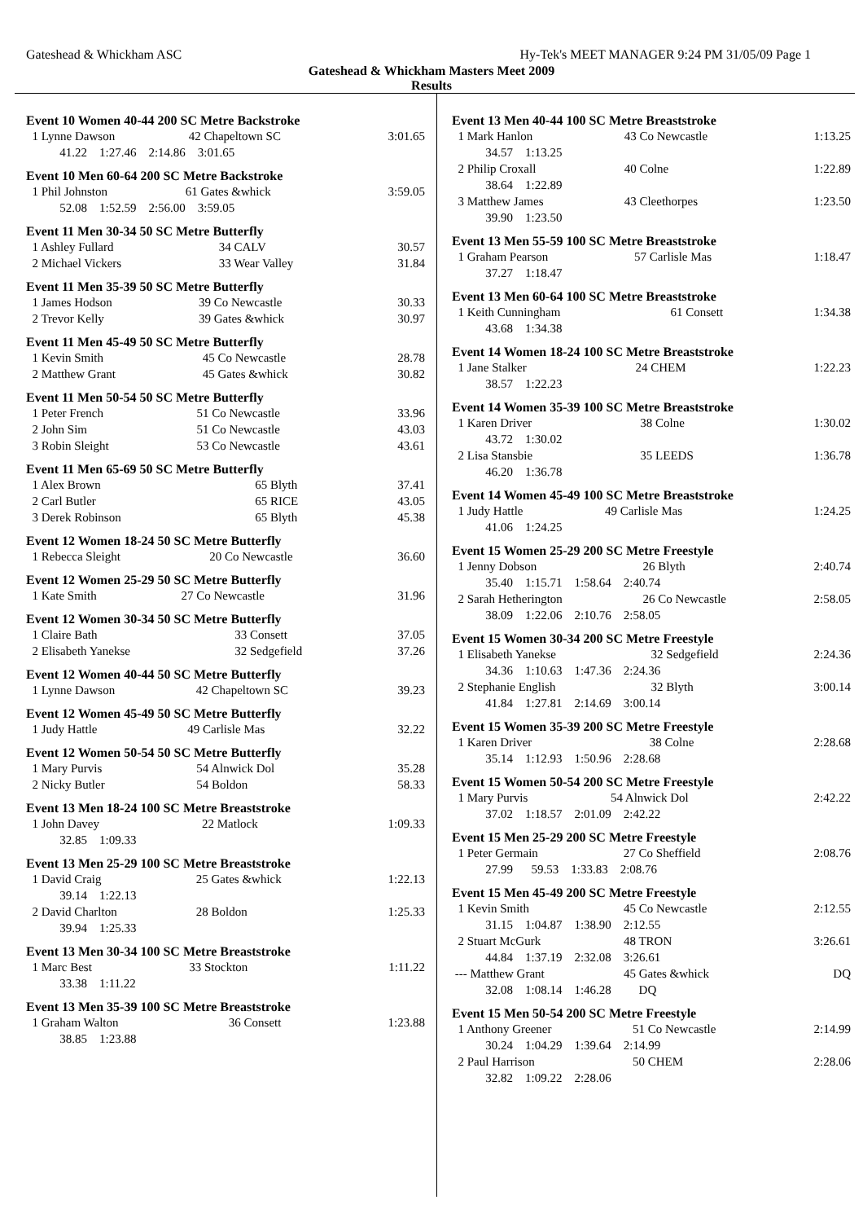Gateshead & Whickham ASC Hy-Tek's MEET MANAGER 9:24 PM 31/05/09 Page 1
Gateshead & Whickham Masters Meet 2009
Results
Event 10 Women 40-44 200 SC Metre Backstroke
| 1 Lynne Dawson | 42 Chapeltown SC | 3:01.65 |
| 41.22 1:27.46 2:14.86 3:01.65 | | |
Event 10 Men 60-64 200 SC Metre Backstroke
| 1 Phil Johnston | 61 Gates &whick | 3:59.05 |
| 52.08 1:52.59 2:56.00 3:59.05 | | |
Event 11 Men 30-34 50 SC Metre Butterfly
| 1 Ashley Fullard | 34 CALV | 30.57 |
| 2 Michael Vickers | 33 Wear Valley | 31.84 |
Event 11 Men 35-39 50 SC Metre Butterfly
| 1 James Hodson | 39 Co Newcastle | 30.33 |
| 2 Trevor Kelly | 39 Gates &whick | 30.97 |
Event 11 Men 45-49 50 SC Metre Butterfly
| 1 Kevin Smith | 45 Co Newcastle | 28.78 |
| 2 Matthew Grant | 45 Gates &whick | 30.82 |
Event 11 Men 50-54 50 SC Metre Butterfly
| 1 Peter French | 51 Co Newcastle | 33.96 |
| 2 John Sim | 51 Co Newcastle | 43.03 |
| 3 Robin Sleight | 53 Co Newcastle | 43.61 |
Event 11 Men 65-69 50 SC Metre Butterfly
| 1 Alex Brown | 65 Blyth | 37.41 |
| 2 Carl Butler | 65 RICE | 43.05 |
| 3 Derek Robinson | 65 Blyth | 45.38 |
Event 12 Women 18-24 50 SC Metre Butterfly
| 1 Rebecca Sleight | 20 Co Newcastle | 36.60 |
Event 12 Women 25-29 50 SC Metre Butterfly
| 1 Kate Smith | 27 Co Newcastle | 31.96 |
Event 12 Women 30-34 50 SC Metre Butterfly
| 1 Claire Bath | 33 Consett | 37.05 |
| 2 Elisabeth Yanekse | 32 Sedgefield | 37.26 |
Event 12 Women 40-44 50 SC Metre Butterfly
| 1 Lynne Dawson | 42 Chapeltown SC | 39.23 |
Event 12 Women 45-49 50 SC Metre Butterfly
| 1 Judy Hattle | 49 Carlisle Mas | 32.22 |
Event 12 Women 50-54 50 SC Metre Butterfly
| 1 Mary Purvis | 54 Alnwick Dol | 35.28 |
| 2 Nicky Butler | 54 Boldon | 58.33 |
Event 13 Men 18-24 100 SC Metre Breaststroke
| 1 John Davey | 22 Matlock | 1:09.33 |
| 32.85 1:09.33 | | |
Event 13 Men 25-29 100 SC Metre Breaststroke
| 1 David Craig | 25 Gates &whick | 1:22.13 |
| 39.14 1:22.13 | | |
| 2 David Charlton | 28 Boldon | 1:25.33 |
| 39.94 1:25.33 | | |
Event 13 Men 30-34 100 SC Metre Breaststroke
| 1 Marc Best | 33 Stockton | 1:11.22 |
| 33.38 1:11.22 | | |
Event 13 Men 35-39 100 SC Metre Breaststroke
| 1 Graham Walton | 36 Consett | 1:23.88 |
| 38.85 1:23.88 | | |
Event 13 Men 40-44 100 SC Metre Breaststroke
| 1 Mark Hanlon | 43 Co Newcastle | 1:13.25 |
| 34.57 1:13.25 | | |
| 2 Philip Croxall | 40 Colne | 1:22.89 |
| 38.64 1:22.89 | | |
| 3 Matthew James | 43 Cleethorpes | 1:23.50 |
| 39.90 1:23.50 | | |
Event 13 Men 55-59 100 SC Metre Breaststroke
| 1 Graham Pearson | 57 Carlisle Mas | 1:18.47 |
| 37.27 1:18.47 | | |
Event 13 Men 60-64 100 SC Metre Breaststroke
| 1 Keith Cunningham | 61 Consett | 1:34.38 |
| 43.68 1:34.38 | | |
Event 14 Women 18-24 100 SC Metre Breaststroke
| 1 Jane Stalker | 24 CHEM | 1:22.23 |
| 38.57 1:22.23 | | |
Event 14 Women 35-39 100 SC Metre Breaststroke
| 1 Karen Driver | 38 Colne | 1:30.02 |
| 43.72 1:30.02 | | |
| 2 Lisa Stansbie | 35 LEEDS | 1:36.78 |
| 46.20 1:36.78 | | |
Event 14 Women 45-49 100 SC Metre Breaststroke
| 1 Judy Hattle | 49 Carlisle Mas | 1:24.25 |
| 41.06 1:24.25 | | |
Event 15 Women 25-29 200 SC Metre Freestyle
| 1 Jenny Dobson | 26 Blyth | 2:40.74 |
| 35.40 1:15.71 1:58.64 2:40.74 | | |
| 2 Sarah Hetherington | 26 Co Newcastle | 2:58.05 |
| 38.09 1:22.06 2:10.76 2:58.05 | | |
Event 15 Women 30-34 200 SC Metre Freestyle
| 1 Elisabeth Yanekse | 32 Sedgefield | 2:24.36 |
| 34.36 1:10.63 1:47.36 2:24.36 | | |
| 2 Stephanie English | 32 Blyth | 3:00.14 |
| 41.84 1:27.81 2:14.69 3:00.14 | | |
Event 15 Women 35-39 200 SC Metre Freestyle
| 1 Karen Driver | 38 Colne | 2:28.68 |
| 35.14 1:12.93 1:50.96 2:28.68 | | |
Event 15 Women 50-54 200 SC Metre Freestyle
| 1 Mary Purvis | 54 Alnwick Dol | 2:42.22 |
| 37.02 1:18.57 2:01.09 2:42.22 | | |
Event 15 Men 25-29 200 SC Metre Freestyle
| 1 Peter Germain | 27 Co Sheffield | 2:08.76 |
| 27.99 59.53 1:33.83 2:08.76 | | |
Event 15 Men 45-49 200 SC Metre Freestyle
| 1 Kevin Smith | 45 Co Newcastle | 2:12.55 |
| 31.15 1:04.87 1:38.90 2:12.55 | | |
| 2 Stuart McGurk | 48 TRON | 3:26.61 |
| 44.84 1:37.19 2:32.08 3:26.61 | | |
| --- Matthew Grant | 45 Gates &whick | DQ |
| 32.08 1:08.14 1:46.28 DQ | | |
Event 15 Men 50-54 200 SC Metre Freestyle
| 1 Anthony Greener | 51 Co Newcastle | 2:14.99 |
| 30.24 1:04.29 1:39.64 2:14.99 | | |
| 2 Paul Harrison | 50 CHEM | 2:28.06 |
| 32.82 1:09.22 2:28.06 | | |